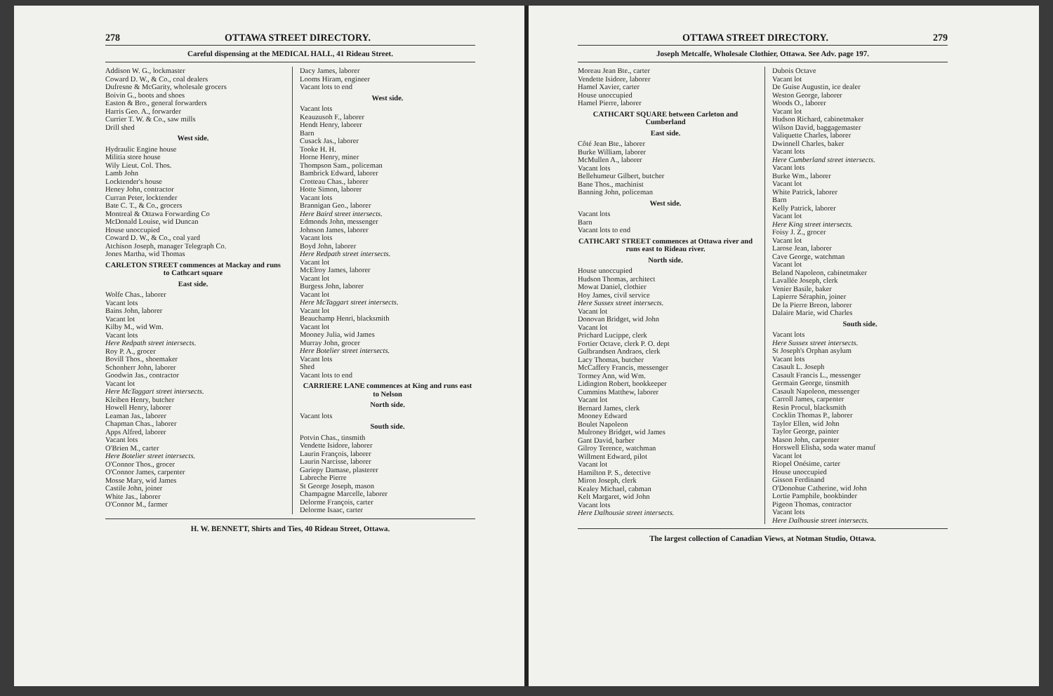278 OTTAWA STREET DIRECTORY.
Careful dispensing at the MEDICAL HALL, 41 Rideau Street.
Addison W. G., lockmaster
Coward D. W., & Co., coal dealers
Dufresne & McGarity, wholesale grocers
Boivin G., boots and shoes
Easton & Bro., general forwarders
Harris Geo. A., forwarder
Currier T. W. & Co., saw mills
Drill shed
West side.
Hydraulic Engine house
Militia store house
Wily Lieut. Col. Thos.
Lamb John
Locktender's house
Heney John, contractor
Curran Peter, locktender
Bate C. T., & Co., grocers
Montreal & Ottawa Forwarding Co
McDonald Louise, wid Duncan
House unoccupied
Coward D. W., & Co., coal yard
Atchison Joseph, manager Telegraph Co.
Jones Martha, wid Thomas
CARLETON STREET commences at Mackay and runs to Cathcart square
East side.
Wolfe Chas., laborer
Vacant lots
Bains John, laborer
Vacant lot
Kilby M., wid Wm.
Vacant lots
Here Redpath street intersects.
Roy P. A., grocer
Bovill Thos., shoemaker
Schonherr John, laborer
Goodwin Jas., contractor
Vacant lot
Here McTaggart street intersects.
Kleiben Henry, butcher
Howell Henry, laborer
Leaman Jas., laborer
Chapman Chas., laborer
Apps Alfred, laborer
Vacant lots
O'Brien M., carter
Here Botelier street intersects.
O'Connor Thos., grocer
O'Connor James, carpenter
Mosse Mary, wid James
Castile John, joiner
White Jas., laborer
O'Connor M., farmer
Dacy James, laborer
Looms Hiram, engineer
Vacant lots to end
West side.
Vacant lots
Keauzusoh F., laborer
Hendt Henry, laborer
Barn
Cusack Jas., laborer
Tooke H. H.
Horne Henry, miner
Thompson Sam., policeman
Bambrick Edward, laborer
Crotteau Chas., laborer
Hotte Simon, laborer
Vacant lots
Brannigan Geo., laborer
Here Baird street intersects.
Edmonds John, messenger
Johnson James, laborer
Vacant lots
Boyd John, laborer
Here Redpath street intersects.
Vacant lot
McElroy James, laborer
Vacant lot
Burgess John, laborer
Vacant lot
Here McTaggart street intersects.
Vacant lot
Beauchamp Henri, blacksmith
Vacant lot
Mooney Julia, wid James
Murray John, grocer
Here Botelier street intersects.
Vacant lots
Shed
Vacant lots to end
CARRIERE LANE commences at King and runs east to Nelson
North side.
Vacant lots
South side.
Potvin Chas., tinsmith
Vendette Isidore, laborer
Laurin François, laborer
Laurin Narcisse, laborer
Gariepy Damase, plasterer
Labreche Pierre
St George Joseph, mason
Champagne Marcelle, laborer
Delorme François, carter
Delorme Isaac, carter
H. W. BENNETT, Shirts and Ties, 40 Rideau Street, Ottawa.
OTTAWA STREET DIRECTORY. 279
Joseph Metcalfe, Wholesale Clothier, Ottawa. See Adv. page 197.
Moreau Jean Bte., carter
Vendette Isidore, laborer
Hamel Xavier, carter
House unoccupied
Hamel Pierre, laborer
CATHCART SQUARE between Carleton and Cumberland
East side.
Côté Jean Bte., laborer
Burke William, laborer
McMullen A., laborer
Vacant lots
Bellehumeur Gilbert, butcher
Bane Thos., machinist
Banning John, policeman
West side.
Vacant lots
Barn
Vacant lots to end
CATHCART STREET commences at Ottawa river and runs east to Rideau river.
North side.
House unoccupied
Hudson Thomas, architect
Mowat Daniel, clothier
Hoy James, civil service
Here Sussex street intersects.
Vacant lot
Donovan Bridget, wid John
Vacant lot
Prichard Lucippe, clerk
Fortier Octave, clerk P. O. dept
Gulbrandsen Andraos, clerk
Lacy Thomas, butcher
McCaffery Francis, messenger
Tormey Ann, wid Wm.
Lidington Robert, bookkeeper
Cummins Matthew, laborer
Vacant lot
Bernard James, clerk
Mooney Edward
Boulet Napoleon
Mulroney Bridget, wid James
Gant David, barber
Gilroy Terence, watchman
Willment Edward, pilot
Vacant lot
Hamilton P. S., detective
Miron Joseph, clerk
Kealey Michael, cabman
Kelt Margaret, wid John
Vacant lots
Here Dalhousie street intersects.
Dubois Octave
Vacant lot
De Guise Augustin, ice dealer
Weston George, laborer
Woods O., laborer
Vacant lot
Hudson Richard, cabinetmaker
Wilson David, baggagemaster
Valiquette Charles, laborer
Dwinnell Charles, baker
Vacant lots
Here Cumberland street intersects.
Vacant lots
Burke Wm., laborer
Vacant lot
White Patrick, laborer
Barn
Kelly Patrick, laborer
Vacant lot
Here King street intersects.
Foisy J. Z., grocer
Vacant lot
Larose Jean, laborer
Cave George, watchman
Vacant lot
Beland Napoleon, cabinetmaker
Lavallée Joseph, clerk
Venier Basile, baker
Lapierre Séraphin, joiner
De la Pierre Breon, laborer
Dalaire Marie, wid Charles
South side.
Vacant lots
Here Sussex street intersects.
St Joseph's Orphan asylum
Vacant lots
Casault L. Joseph
Casault Francis L., messenger
Germain George, tinsmith
Casault Napoleon, messenger
Carroll James, carpenter
Resin Procul, blacksmith
Cocklin Thomas P., laborer
Taylor Ellen, wid John
Taylor George, painter
Mason John, carpenter
Horswell Elisha, soda water manuf
Vacant lot
Riopel Onésime, carter
House unoccupied
Gisson Ferdinand
O'Donohue Catherine, wid John
Lortie Pamphile, bookbinder
Pigeon Thomas, contractor
Vacant lots
Here Dalhousie street intersects.
The largest collection of Canadian Views, at Notman Studio, Ottawa.